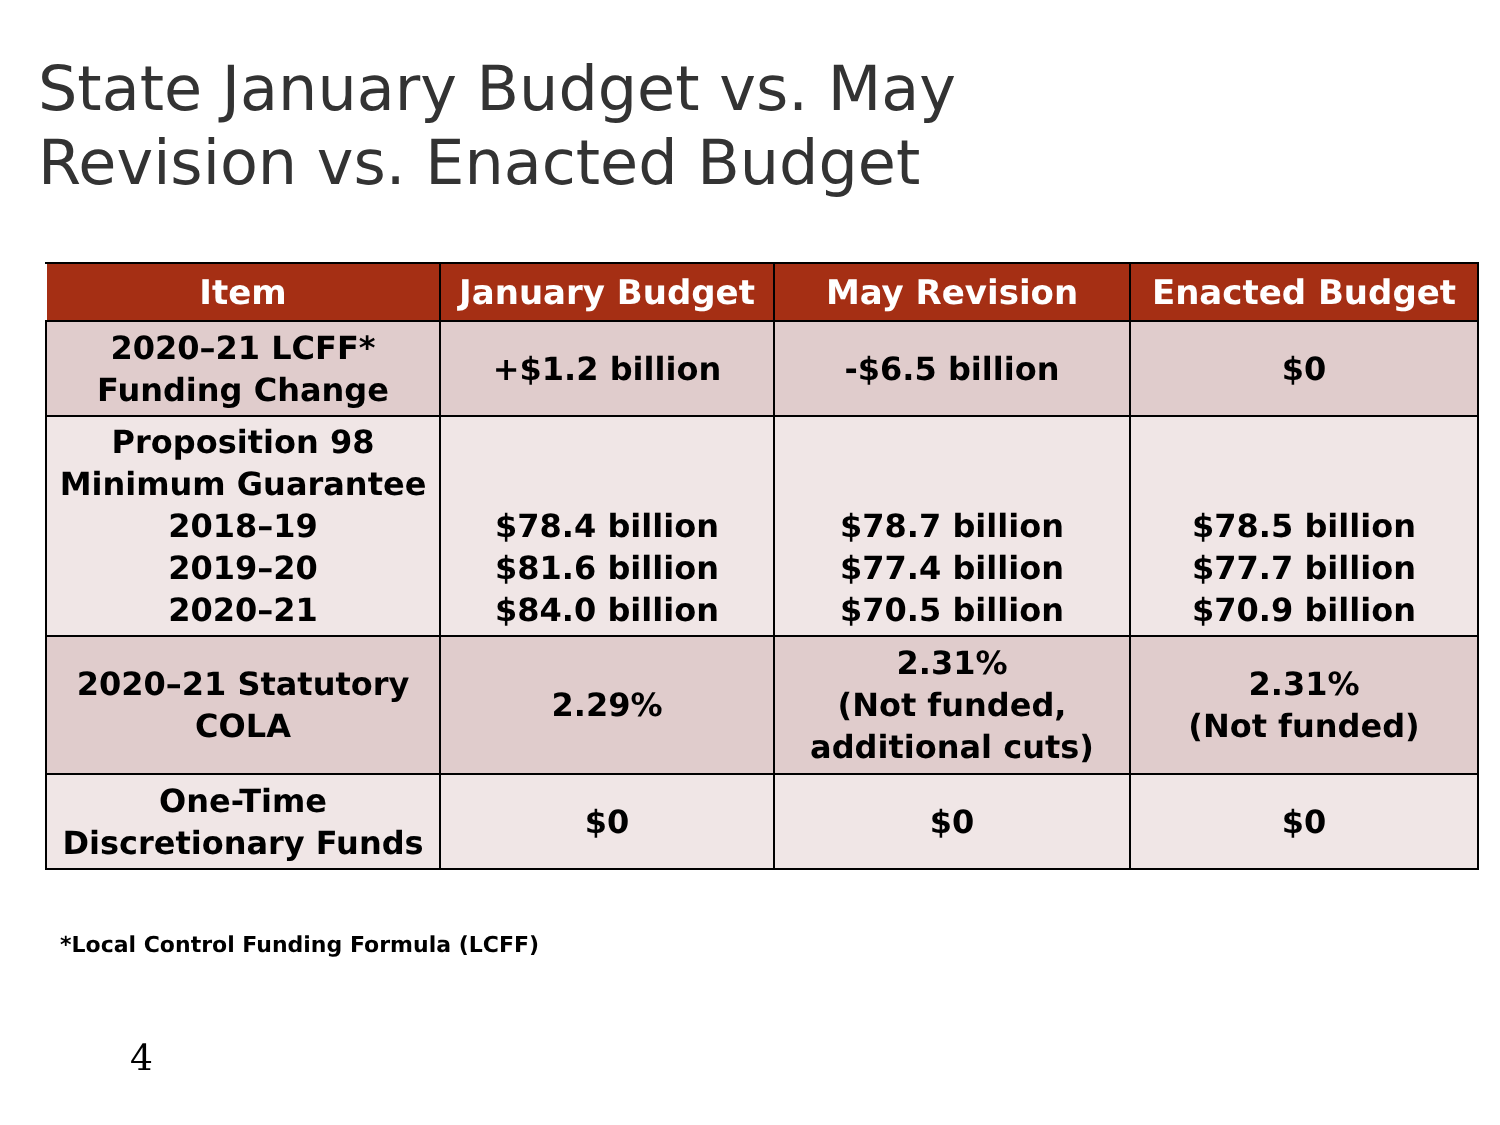State January Budget vs. May
Revision vs. Enacted Budget
| Item | January Budget | May Revision | Enacted Budget |
| --- | --- | --- | --- |
| 2020–21 LCFF* Funding Change | +$1.2 billion | -$6.5 billion | $0 |
| Proposition 98 Minimum Guarantee 2018–19 2019–20 2020–21 | $78.4 billion $81.6 billion $84.0 billion | $78.7 billion $77.4 billion $70.5 billion | $78.5 billion $77.7 billion $70.9 billion |
| 2020–21 Statutory COLA | 2.29% | 2.31% (Not funded, additional cuts) | 2.31% (Not funded) |
| One-Time Discretionary Funds | $0 | $0 | $0 |
*Local Control Funding Formula (LCFF)
4